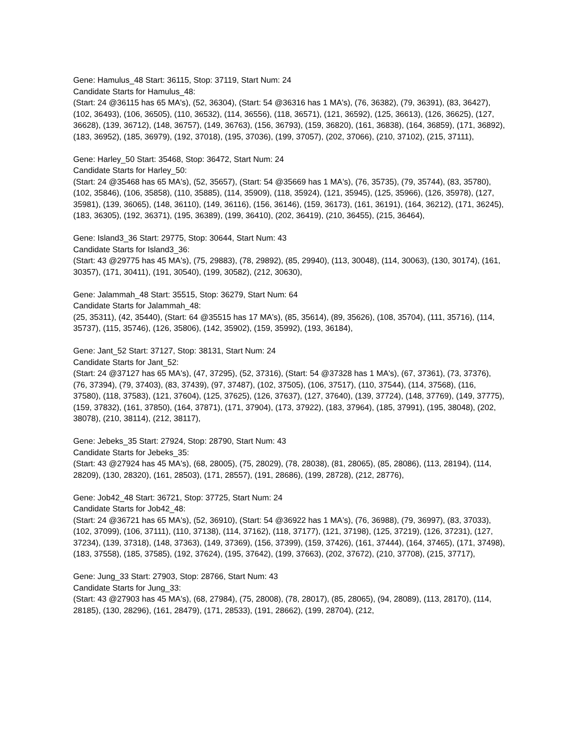Gene: Hamulus_48 Start: 36115, Stop: 37119, Start Num: 24
Candidate Starts for Hamulus_48:
(Start: 24 @36115 has 65 MA's), (52, 36304), (Start: 54 @36316 has 1 MA's), (76, 36382), (79, 36391), (83, 36427), (102, 36493), (106, 36505), (110, 36532), (114, 36556), (118, 36571), (121, 36592), (125, 36613), (126, 36625), (127, 36628), (139, 36712), (148, 36757), (149, 36763), (156, 36793), (159, 36820), (161, 36838), (164, 36859), (171, 36892), (183, 36952), (185, 36979), (192, 37018), (195, 37036), (199, 37057), (202, 37066), (210, 37102), (215, 37111),
Gene: Harley_50 Start: 35468, Stop: 36472, Start Num: 24
Candidate Starts for Harley_50:
(Start: 24 @35468 has 65 MA's), (52, 35657), (Start: 54 @35669 has 1 MA's), (76, 35735), (79, 35744), (83, 35780), (102, 35846), (106, 35858), (110, 35885), (114, 35909), (118, 35924), (121, 35945), (125, 35966), (126, 35978), (127, 35981), (139, 36065), (148, 36110), (149, 36116), (156, 36146), (159, 36173), (161, 36191), (164, 36212), (171, 36245), (183, 36305), (192, 36371), (195, 36389), (199, 36410), (202, 36419), (210, 36455), (215, 36464),
Gene: Island3_36 Start: 29775, Stop: 30644, Start Num: 43
Candidate Starts for Island3_36:
(Start: 43 @29775 has 45 MA's), (75, 29883), (78, 29892), (85, 29940), (113, 30048), (114, 30063), (130, 30174), (161, 30357), (171, 30411), (191, 30540), (199, 30582), (212, 30630),
Gene: Jalammah_48 Start: 35515, Stop: 36279, Start Num: 64
Candidate Starts for Jalammah_48:
(25, 35311), (42, 35440), (Start: 64 @35515 has 17 MA's), (85, 35614), (89, 35626), (108, 35704), (111, 35716), (114, 35737), (115, 35746), (126, 35806), (142, 35902), (159, 35992), (193, 36184),
Gene: Jant_52 Start: 37127, Stop: 38131, Start Num: 24
Candidate Starts for Jant_52:
(Start: 24 @37127 has 65 MA's), (47, 37295), (52, 37316), (Start: 54 @37328 has 1 MA's), (67, 37361), (73, 37376), (76, 37394), (79, 37403), (83, 37439), (97, 37487), (102, 37505), (106, 37517), (110, 37544), (114, 37568), (116, 37580), (118, 37583), (121, 37604), (125, 37625), (126, 37637), (127, 37640), (139, 37724), (148, 37769), (149, 37775), (159, 37832), (161, 37850), (164, 37871), (171, 37904), (173, 37922), (183, 37964), (185, 37991), (195, 38048), (202, 38078), (210, 38114), (212, 38117),
Gene: Jebeks_35 Start: 27924, Stop: 28790, Start Num: 43
Candidate Starts for Jebeks_35:
(Start: 43 @27924 has 45 MA's), (68, 28005), (75, 28029), (78, 28038), (81, 28065), (85, 28086), (113, 28194), (114, 28209), (130, 28320), (161, 28503), (171, 28557), (191, 28686), (199, 28728), (212, 28776),
Gene: Job42_48 Start: 36721, Stop: 37725, Start Num: 24
Candidate Starts for Job42_48:
(Start: 24 @36721 has 65 MA's), (52, 36910), (Start: 54 @36922 has 1 MA's), (76, 36988), (79, 36997), (83, 37033), (102, 37099), (106, 37111), (110, 37138), (114, 37162), (118, 37177), (121, 37198), (125, 37219), (126, 37231), (127, 37234), (139, 37318), (148, 37363), (149, 37369), (156, 37399), (159, 37426), (161, 37444), (164, 37465), (171, 37498), (183, 37558), (185, 37585), (192, 37624), (195, 37642), (199, 37663), (202, 37672), (210, 37708), (215, 37717),
Gene: Jung_33 Start: 27903, Stop: 28766, Start Num: 43
Candidate Starts for Jung_33:
(Start: 43 @27903 has 45 MA's), (68, 27984), (75, 28008), (78, 28017), (85, 28065), (94, 28089), (113, 28170), (114, 28185), (130, 28296), (161, 28479), (171, 28533), (191, 28662), (199, 28704), (212,